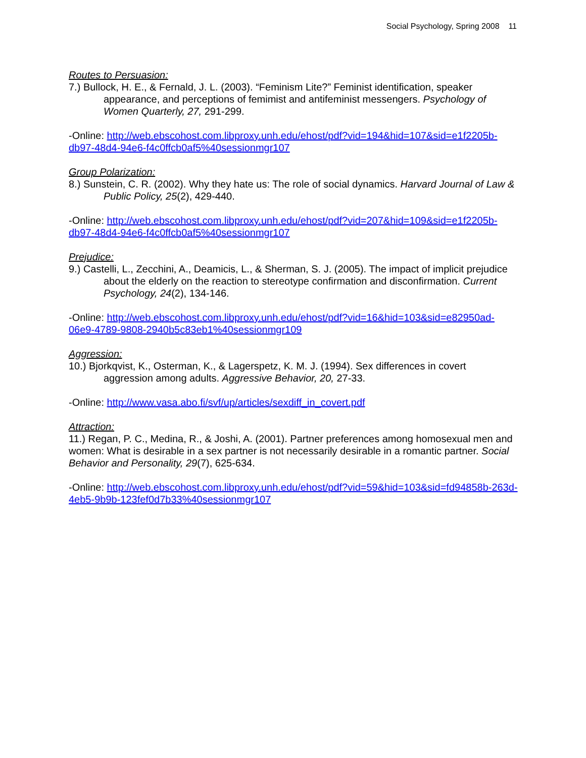Social Psychology, Spring 2008 11
Routes to Persuasion:
7.) Bullock, H. E., & Fernald, J. L. (2003). “Feminism Lite?” Feminist identification, speaker appearance, and perceptions of femimist and antifeminist messengers. Psychology of Women Quarterly, 27, 291-299.
-Online: http://web.ebscohost.com.libproxy.unh.edu/ehost/pdf?vid=194&hid=107&sid=e1f2205b-db97-48d4-94e6-f4c0ffcb0af5%40sessionmgr107
Group Polarization:
8.) Sunstein, C. R. (2002). Why they hate us: The role of social dynamics. Harvard Journal of Law & Public Policy, 25(2), 429-440.
-Online: http://web.ebscohost.com.libproxy.unh.edu/ehost/pdf?vid=207&hid=109&sid=e1f2205b-db97-48d4-94e6-f4c0ffcb0af5%40sessionmgr107
Prejudice:
9.) Castelli, L., Zecchini, A., Deamicis, L., & Sherman, S. J. (2005). The impact of implicit prejudice about the elderly on the reaction to stereotype confirmation and disconfirmation. Current Psychology, 24(2), 134-146.
-Online: http://web.ebscohost.com.libproxy.unh.edu/ehost/pdf?vid=16&hid=103&sid=e82950ad-06e9-4789-9808-2940b5c83eb1%40sessionmgr109
Aggression:
10.) Bjorkqvist, K., Osterman, K., & Lagerspetz, K. M. J. (1994). Sex differences in covert aggression among adults. Aggressive Behavior, 20, 27-33.
-Online: http://www.vasa.abo.fi/svf/up/articles/sexdiff_in_covert.pdf
Attraction:
11.) Regan, P. C., Medina, R., & Joshi, A. (2001). Partner preferences among homosexual men and women: What is desirable in a sex partner is not necessarily desirable in a romantic partner. Social Behavior and Personality, 29(7), 625-634.
-Online: http://web.ebscohost.com.libproxy.unh.edu/ehost/pdf?vid=59&hid=103&sid=fd94858b-263d-4eb5-9b9b-123fef0d7b33%40sessionmgr107